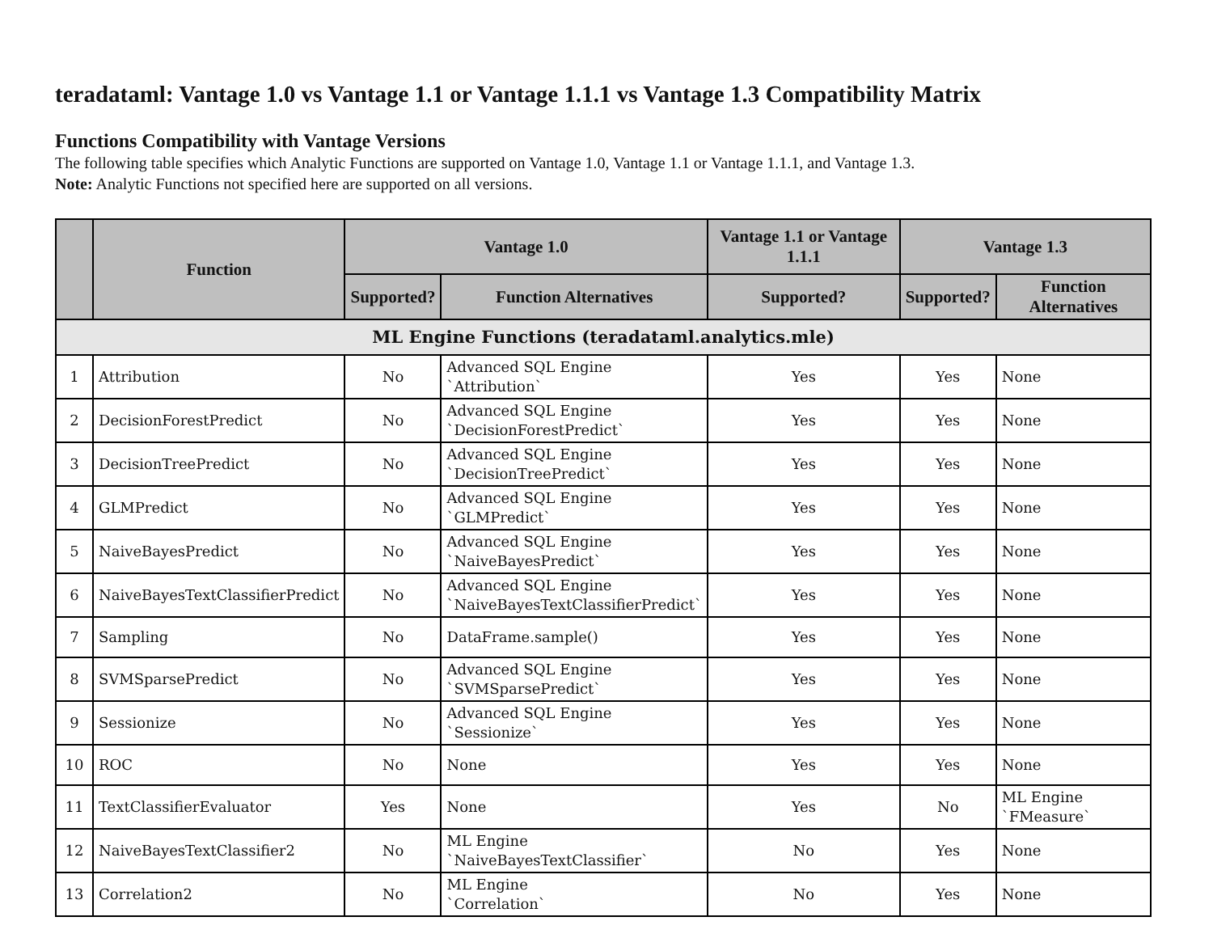teradataml: Vantage 1.0 vs Vantage 1.1 or Vantage 1.1.1 vs Vantage 1.3 Compatibility Matrix
Functions Compatibility with Vantage Versions
The following table specifies which Analytic Functions are supported on Vantage 1.0, Vantage 1.1 or Vantage 1.1.1, and Vantage 1.3.
Note: Analytic Functions not specified here are supported on all versions.
| | Function | Vantage 1.0 | | Vantage 1.1 or Vantage 1.1.1 | Vantage 1.3 | |
| --- | --- | --- | --- | --- | --- | --- |
| | | Supported? | Function Alternatives | Supported? | Supported? | Function Alternatives |
| ML Engine Functions (teradataml.analytics.mle) | | | | | | |
| 1 | Attribution | No | Advanced SQL Engine `Attribution` | Yes | Yes | None |
| 2 | DecisionForestPredict | No | Advanced SQL Engine `DecisionForestPredict` | Yes | Yes | None |
| 3 | DecisionTreePredict | No | Advanced SQL Engine `DecisionTreePredict` | Yes | Yes | None |
| 4 | GLMPredict | No | Advanced SQL Engine `GLMPredict` | Yes | Yes | None |
| 5 | NaiveBayesPredict | No | Advanced SQL Engine `NaiveBayesPredict` | Yes | Yes | None |
| 6 | NaiveBayesTextClassifierPredict | No | Advanced SQL Engine `NaiveBayesTextClassifierPredict` | Yes | Yes | None |
| 7 | Sampling | No | DataFrame.sample() | Yes | Yes | None |
| 8 | SVMSparsePredict | No | Advanced SQL Engine `SVMSparsePredict` | Yes | Yes | None |
| 9 | Sessionize | No | Advanced SQL Engine `Sessionize` | Yes | Yes | None |
| 10 | ROC | No | None | Yes | Yes | None |
| 11 | TextClassifierEvaluator | Yes | None | Yes | No | ML Engine `FMeasure` |
| 12 | NaiveBayesTextClassifier2 | No | ML Engine `NaiveBayesTextClassifier` | No | Yes | None |
| 13 | Correlation2 | No | ML Engine `Correlation` | No | Yes | None |